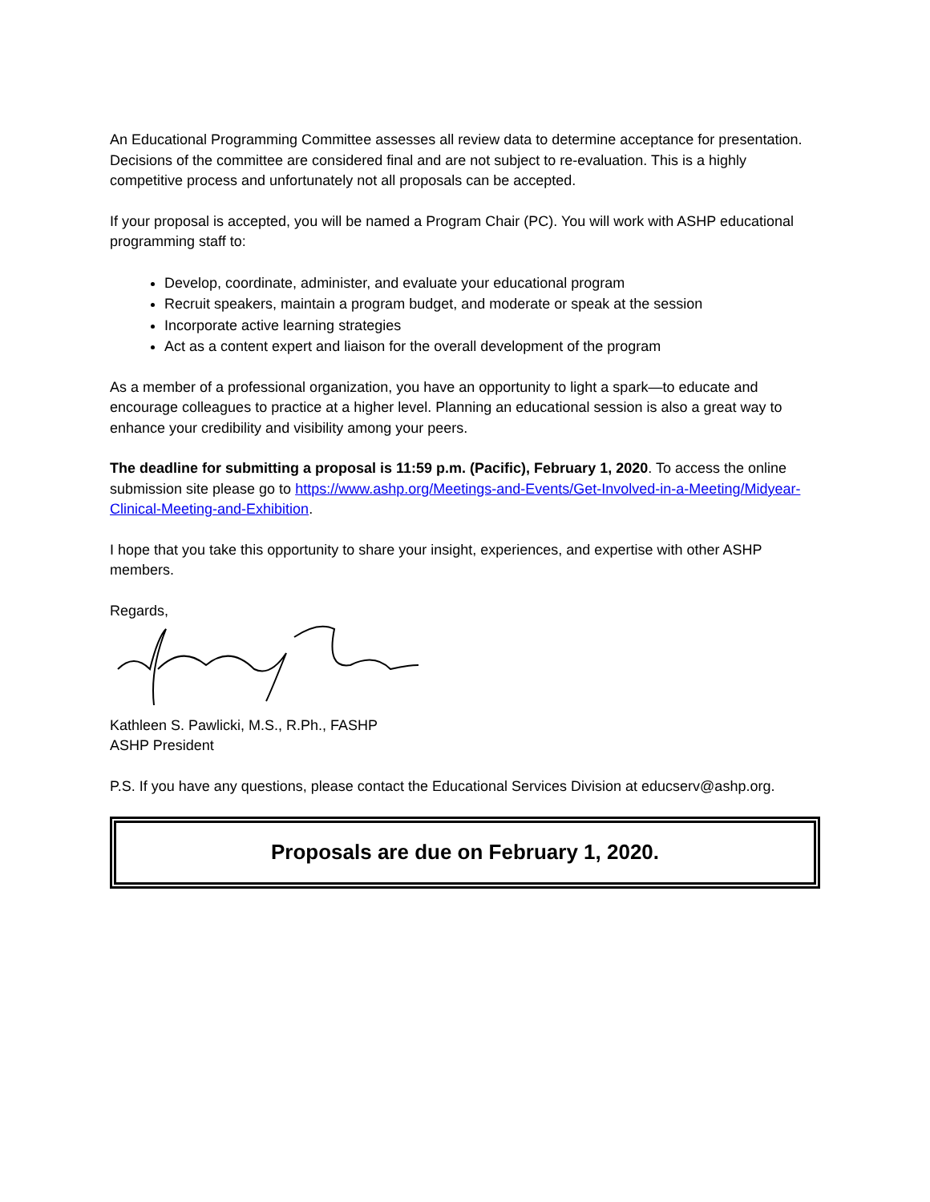An Educational Programming Committee assesses all review data to determine acceptance for presentation. Decisions of the committee are considered final and are not subject to re-evaluation. This is a highly competitive process and unfortunately not all proposals can be accepted.
If your proposal is accepted, you will be named a Program Chair (PC). You will work with ASHP educational programming staff to:
Develop, coordinate, administer, and evaluate your educational program
Recruit speakers, maintain a program budget, and moderate or speak at the session
Incorporate active learning strategies
Act as a content expert and liaison for the overall development of the program
As a member of a professional organization, you have an opportunity to light a spark—to educate and encourage colleagues to practice at a higher level. Planning an educational session is also a great way to enhance your credibility and visibility among your peers.
The deadline for submitting a proposal is 11:59 p.m. (Pacific), February 1, 2020. To access the online submission site please go to https://www.ashp.org/Meetings-and-Events/Get-Involved-in-a-Meeting/Midyear-Clinical-Meeting-and-Exhibition.
I hope that you take this opportunity to share your insight, experiences, and expertise with other ASHP members.
Regards,
Kathleen S. Pawlicki, M.S., R.Ph., FASHP
ASHP President
P.S. If you have any questions, please contact the Educational Services Division at educserv@ashp.org.
Proposals are due on February 1, 2020.